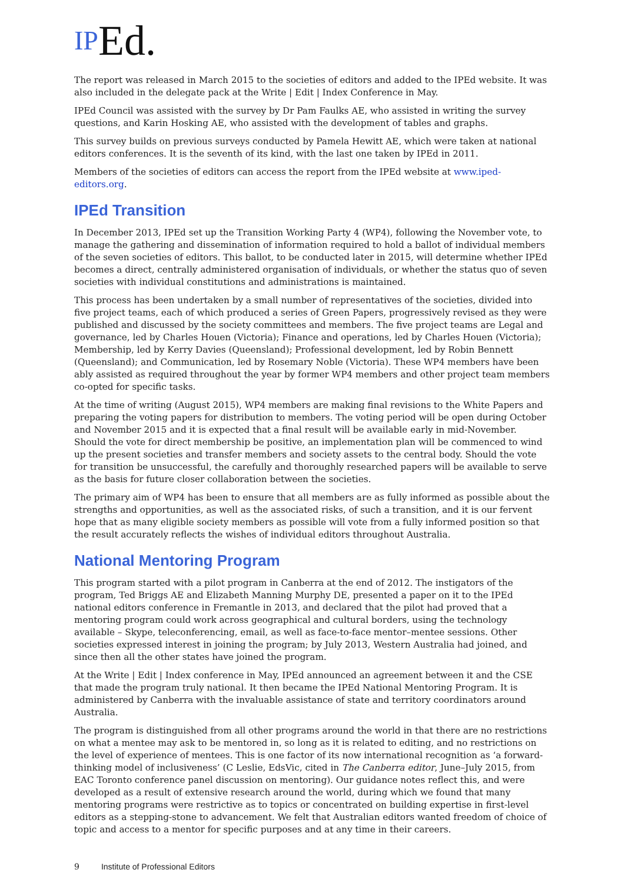IP Ed.
The report was released in March 2015 to the societies of editors and added to the IPEd website. It was also included in the delegate pack at the Write | Edit | Index Conference in May.
IPEd Council was assisted with the survey by Dr Pam Faulks AE, who assisted in writing the survey questions, and Karin Hosking AE, who assisted with the development of tables and graphs.
This survey builds on previous surveys conducted by Pamela Hewitt AE, which were taken at national editors conferences. It is the seventh of its kind, with the last one taken by IPEd in 2011.
Members of the societies of editors can access the report from the IPEd website at www.iped-editors.org.
IPEd Transition
In December 2013, IPEd set up the Transition Working Party 4 (WP4), following the November vote, to manage the gathering and dissemination of information required to hold a ballot of individual members of the seven societies of editors. This ballot, to be conducted later in 2015, will determine whether IPEd becomes a direct, centrally administered organisation of individuals, or whether the status quo of seven societies with individual constitutions and administrations is maintained.
This process has been undertaken by a small number of representatives of the societies, divided into five project teams, each of which produced a series of Green Papers, progressively revised as they were published and discussed by the society committees and members. The five project teams are Legal and governance, led by Charles Houen (Victoria); Finance and operations, led by Charles Houen (Victoria); Membership, led by Kerry Davies (Queensland); Professional development, led by Robin Bennett (Queensland); and Communication, led by Rosemary Noble (Victoria). These WP4 members have been ably assisted as required throughout the year by former WP4 members and other project team members co-opted for specific tasks.
At the time of writing (August 2015), WP4 members are making final revisions to the White Papers and preparing the voting papers for distribution to members. The voting period will be open during October and November 2015 and it is expected that a final result will be available early in mid-November. Should the vote for direct membership be positive, an implementation plan will be commenced to wind up the present societies and transfer members and society assets to the central body. Should the vote for transition be unsuccessful, the carefully and thoroughly researched papers will be available to serve as the basis for future closer collaboration between the societies.
The primary aim of WP4 has been to ensure that all members are as fully informed as possible about the strengths and opportunities, as well as the associated risks, of such a transition, and it is our fervent hope that as many eligible society members as possible will vote from a fully informed position so that the result accurately reflects the wishes of individual editors throughout Australia.
National Mentoring Program
This program started with a pilot program in Canberra at the end of 2012. The instigators of the program, Ted Briggs AE and Elizabeth Manning Murphy DE, presented a paper on it to the IPEd national editors conference in Fremantle in 2013, and declared that the pilot had proved that a mentoring program could work across geographical and cultural borders, using the technology available – Skype, teleconferencing, email, as well as face-to-face mentor–mentee sessions. Other societies expressed interest in joining the program; by July 2013, Western Australia had joined, and since then all the other states have joined the program.
At the Write | Edit | Index conference in May, IPEd announced an agreement between it and the CSE that made the program truly national. It then became the IPEd National Mentoring Program. It is administered by Canberra with the invaluable assistance of state and territory coordinators around Australia.
The program is distinguished from all other programs around the world in that there are no restrictions on what a mentee may ask to be mentored in, so long as it is related to editing, and no restrictions on the level of experience of mentees. This is one factor of its now international recognition as ‘a forward-thinking model of inclusiveness’ (C Leslie, EdsVic, cited in The Canberra editor, June–July 2015, from EAC Toronto conference panel discussion on mentoring). Our guidance notes reflect this, and were developed as a result of extensive research around the world, during which we found that many mentoring programs were restrictive as to topics or concentrated on building expertise in first-level editors as a stepping-stone to advancement. We felt that Australian editors wanted freedom of choice of topic and access to a mentor for specific purposes and at any time in their careers.
9 Institute of Professional Editors